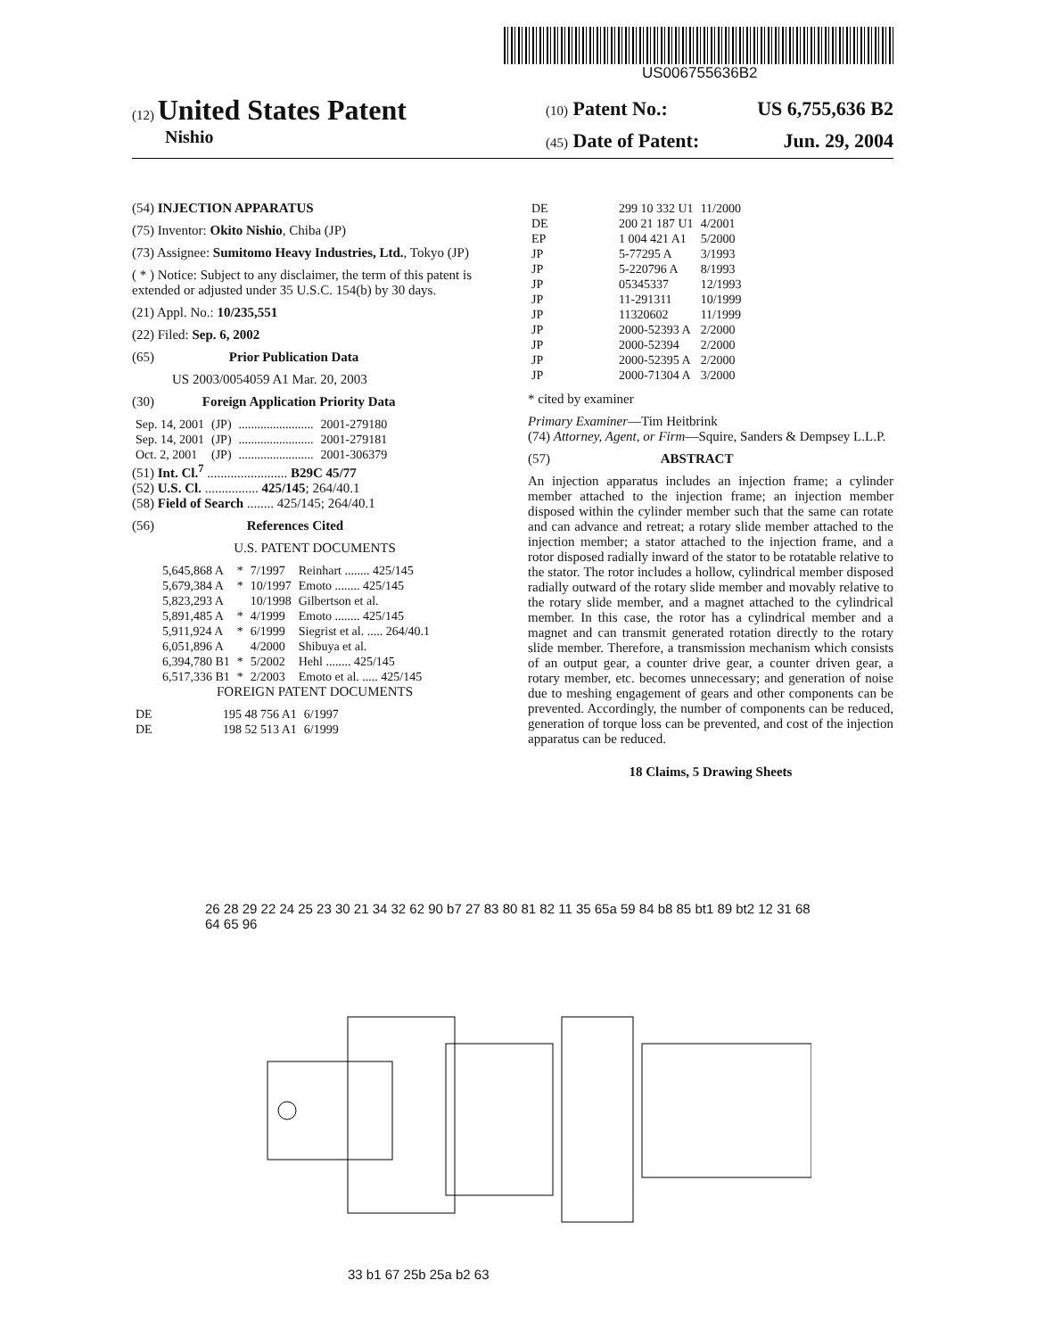US006755636B2
(12) United States Patent
Nishio
(10) Patent No.: US 6,755,636 B2
(45) Date of Patent: Jun. 29, 2004
(54) INJECTION APPARATUS
(75) Inventor: Okito Nishio, Chiba (JP)
(73) Assignee: Sumitomo Heavy Industries, Ltd., Tokyo (JP)
( * ) Notice: Subject to any disclaimer, the term of this patent is extended or adjusted under 35 U.S.C. 154(b) by 30 days.
(21) Appl. No.: 10/235,551
(22) Filed: Sep. 6, 2002
(65) Prior Publication Data
US 2003/0054059 A1 Mar. 20, 2003
(30) Foreign Application Priority Data
| Sep. 14, 2001 | (JP) | ........................ | 2001-279180 |
| Sep. 14, 2001 | (JP) | ........................ | 2001-279181 |
| Oct. 2, 2001 | (JP) | ........................ | 2001-306379 |
(51) Int. Cl.<sup>7</sup> ........................ B29C 45/77
(52) U.S. Cl. ................ 425/145; 264/40.1
(58) Field of Search ........ 425/145; 264/40.1
(56) References Cited
U.S. PATENT DOCUMENTS
| 5,645,868 A | * | 7/1997 | Reinhart ........ 425/145 |
| 5,679,384 A | * | 10/1997 | Emoto ........ 425/145 |
| 5,823,293 A | | 10/1998 | Gilbertson et al. |
| 5,891,485 A | * | 4/1999 | Emoto ........ 425/145 |
| 5,911,924 A | * | 6/1999 | Siegrist et al. ..... 264/40.1 |
| 6,051,896 A | | 4/2000 | Shibuya et al. |
| 6,394,780 B1 | * | 5/2002 | Hehl ........ 425/145 |
| 6,517,336 B1 | * | 2/2003 | Emoto et al. ..... 425/145 |
FOREIGN PATENT DOCUMENTS
| DE | 195 48 756 A1 | 6/1997 |
| DE | 198 52 513 A1 | 6/1999 |
| DE | 299 10 332 U1 | 11/2000 |
| DE | 200 21 187 U1 | 4/2001 |
| EP | 1 004 421 A1 | 5/2000 |
| JP | 5-77295 A | 3/1993 |
| JP | 5-220796 A | 8/1993 |
| JP | 05345337 | 12/1993 |
| JP | 11-291311 | 10/1999 |
| JP | 11320602 | 11/1999 |
| JP | 2000-52393 A | 2/2000 |
| JP | 2000-52394 | 2/2000 |
| JP | 2000-52395 A | 2/2000 |
| JP | 2000-71304 A | 3/2000 |
* cited by examiner
Primary Examiner—Tim Heitbrink
(74) Attorney, Agent, or Firm—Squire, Sanders & Dempsey L.L.P.
(57) ABSTRACT
An injection apparatus includes an injection frame; a cylinder member attached to the injection frame; an injection member disposed within the cylinder member such that the same can rotate and can advance and retreat; a rotary slide member attached to the injection member; a stator attached to the injection frame, and a rotor disposed radially inward of the stator to be rotatable relative to the stator. The rotor includes a hollow, cylindrical member disposed radially outward of the rotary slide member and movably relative to the rotary slide member, and a magnet attached to the cylindrical member. In this case, the rotor has a cylindrical member and a magnet and can transmit generated rotation directly to the rotary slide member. Therefore, a transmission mechanism which consists of an output gear, a counter drive gear, a counter driven gear, a rotary member, etc. becomes unnecessary; and generation of noise due to meshing engagement of gears and other components can be prevented. Accordingly, the number of components can be reduced, generation of torque loss can be prevented, and cost of the injection apparatus can be reduced.
18 Claims, 5 Drawing Sheets
26 28 29 22 24 25 23 30 21 34 32 62 90 b7 27 83 80 81 82 11 35 65a 59 84 b8 85 bt1 89 bt2 12 31 68 64 65 96
33 b1 67 25b 25a b2 63